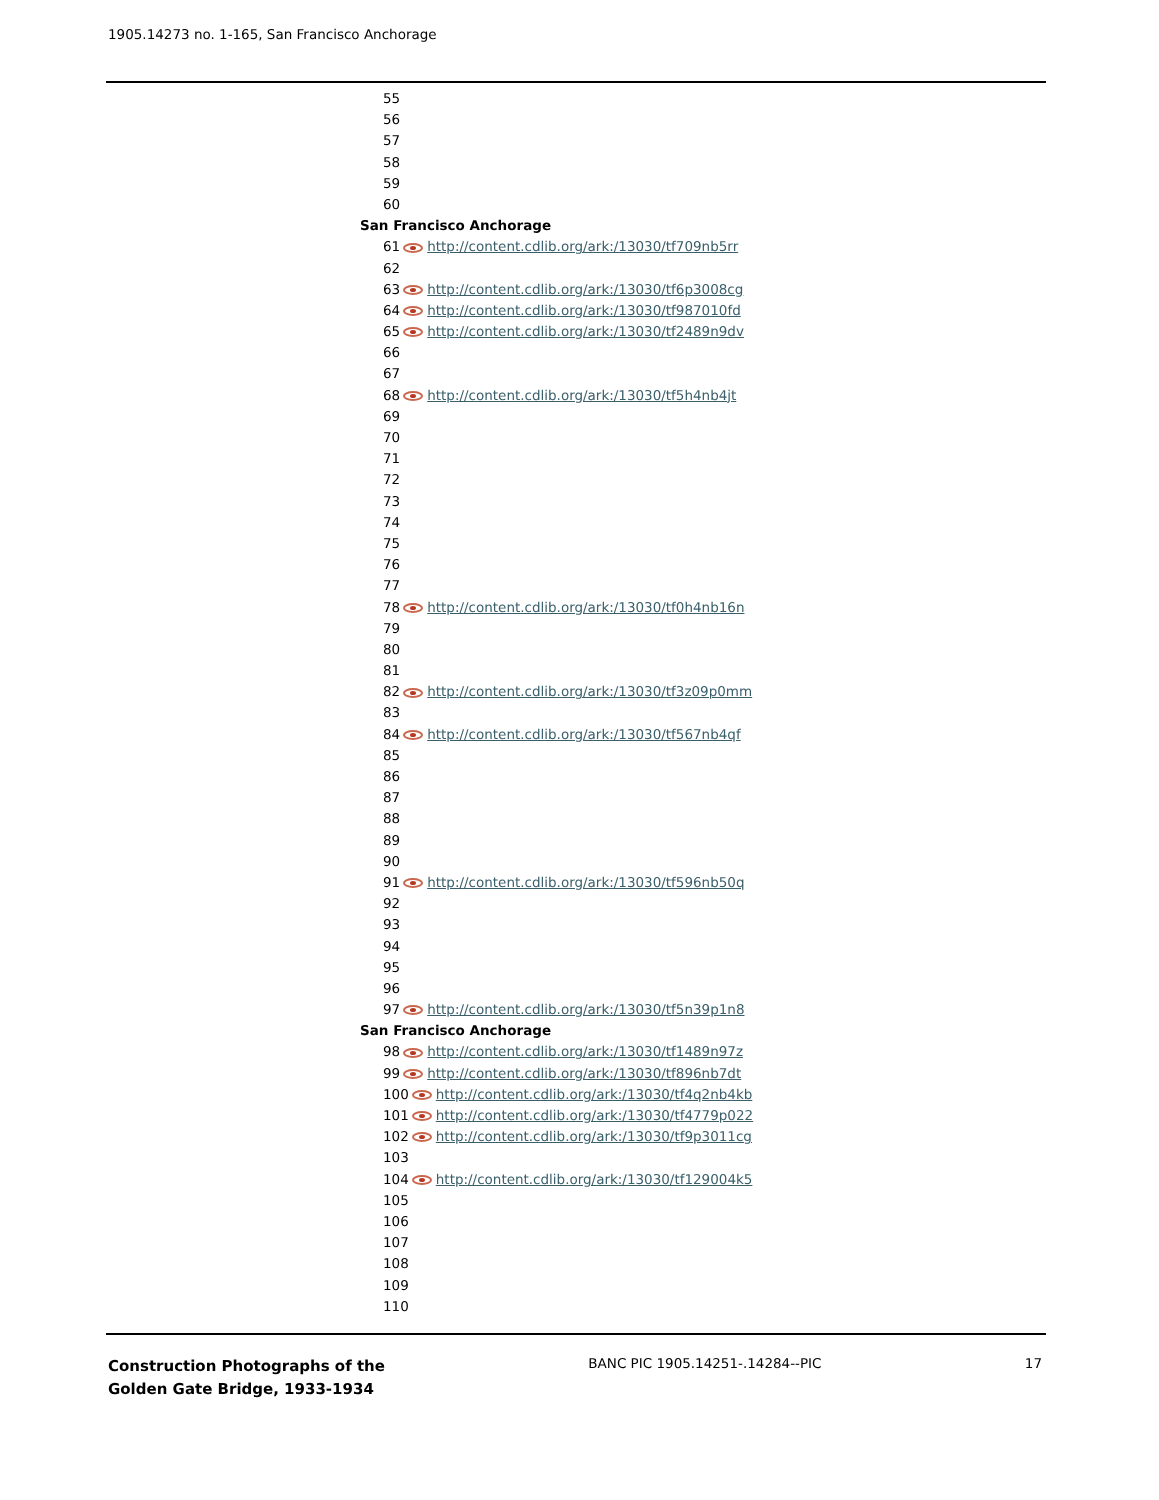1905.14273 no. 1-165, San Francisco Anchorage
55
56
57
58
59
60
San Francisco Anchorage
61 http://content.cdlib.org/ark:/13030/tf709nb5rr
62
63 http://content.cdlib.org/ark:/13030/tf6p3008cg
64 http://content.cdlib.org/ark:/13030/tf987010fd
65 http://content.cdlib.org/ark:/13030/tf2489n9dv
66
67
68 http://content.cdlib.org/ark:/13030/tf5h4nb4jt
69
70
71
72
73
74
75
76
77
78 http://content.cdlib.org/ark:/13030/tf0h4nb16n
79
80
81
82 http://content.cdlib.org/ark:/13030/tf3z09p0mm
83
84 http://content.cdlib.org/ark:/13030/tf567nb4qf
85
86
87
88
89
90
91 http://content.cdlib.org/ark:/13030/tf596nb50q
92
93
94
95
96
97 http://content.cdlib.org/ark:/13030/tf5n39p1n8
San Francisco Anchorage
98 http://content.cdlib.org/ark:/13030/tf1489n97z
99 http://content.cdlib.org/ark:/13030/tf896nb7dt
100 http://content.cdlib.org/ark:/13030/tf4q2nb4kb
101 http://content.cdlib.org/ark:/13030/tf4779p022
102 http://content.cdlib.org/ark:/13030/tf9p3011cg
103
104 http://content.cdlib.org/ark:/13030/tf129004k5
105
106
107
108
109
110
Construction Photographs of the
Golden Gate Bridge, 1933-1934
BANC PIC 1905.14251-.14284--PIC
17